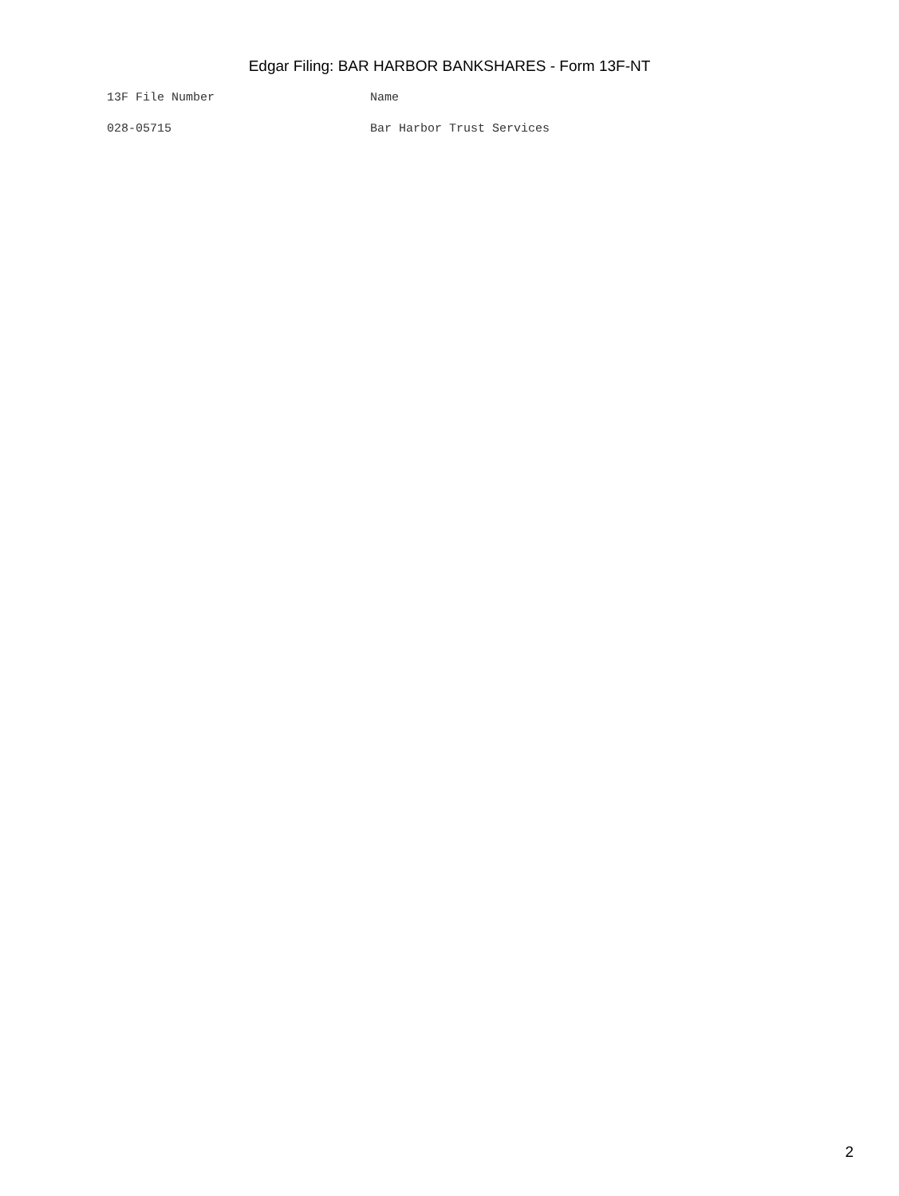Edgar Filing: BAR HARBOR BANKSHARES - Form 13F-NT
| 13F File Number | Name |
| --- | --- |
| 028-05715 | Bar Harbor Trust Services |
2